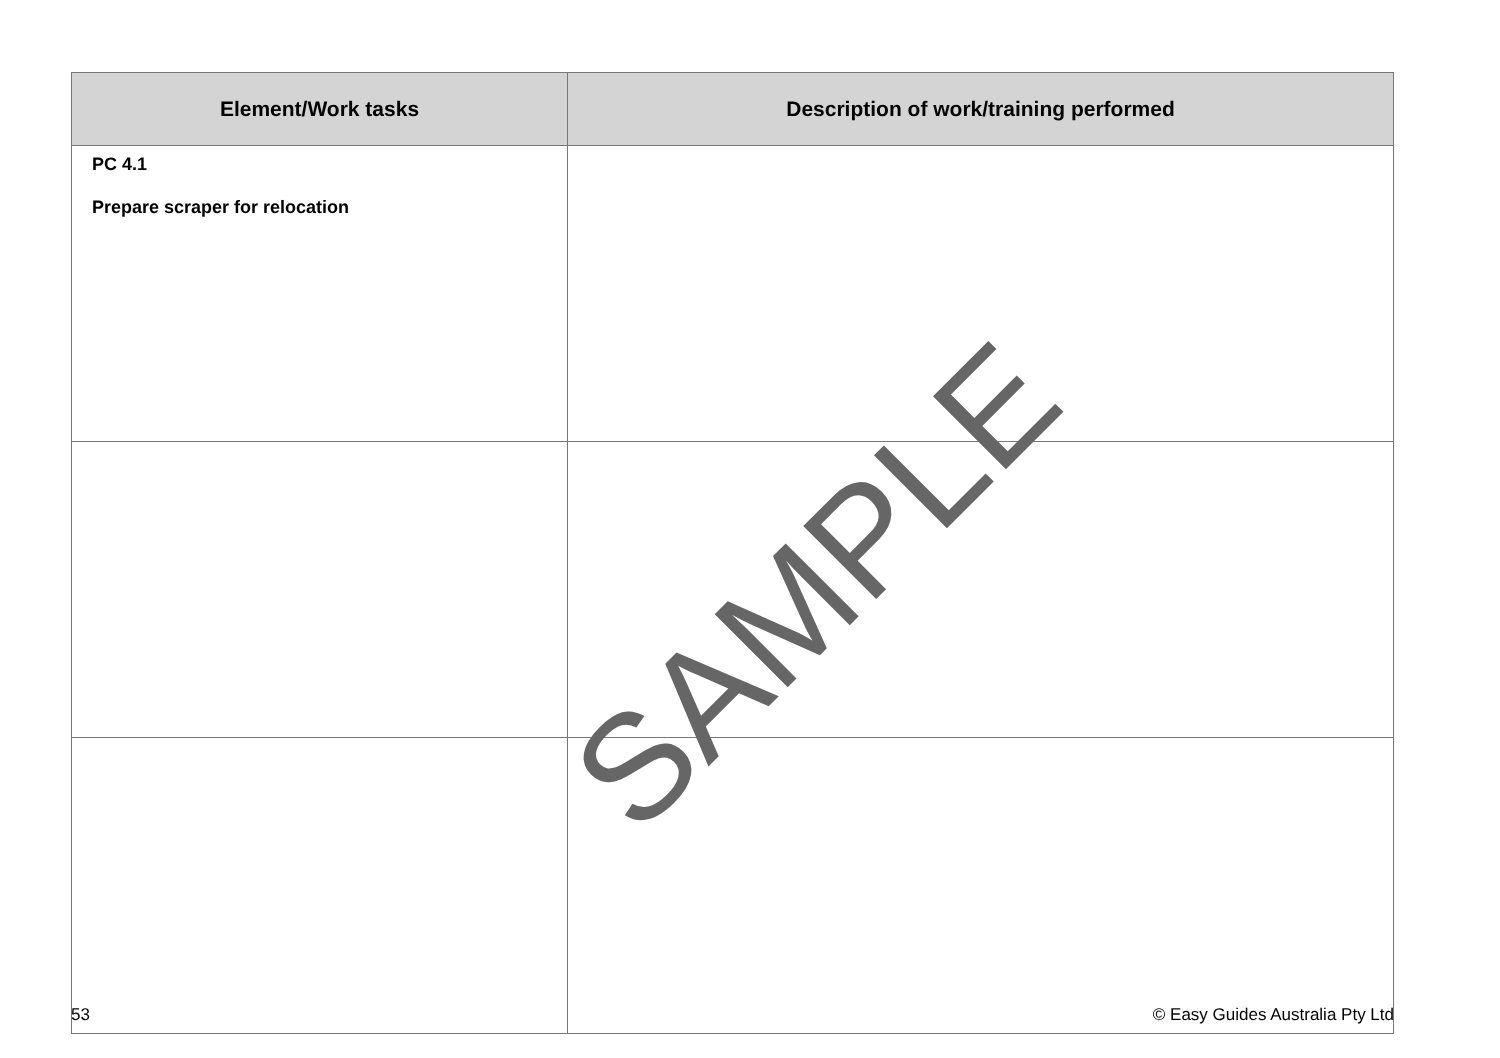| Element/Work tasks | Description of work/training performed |
| --- | --- |
| PC 4.1 Prepare scraper for relocation | |
SAMPLE
53 © Easy Guides Australia Pty Ltd